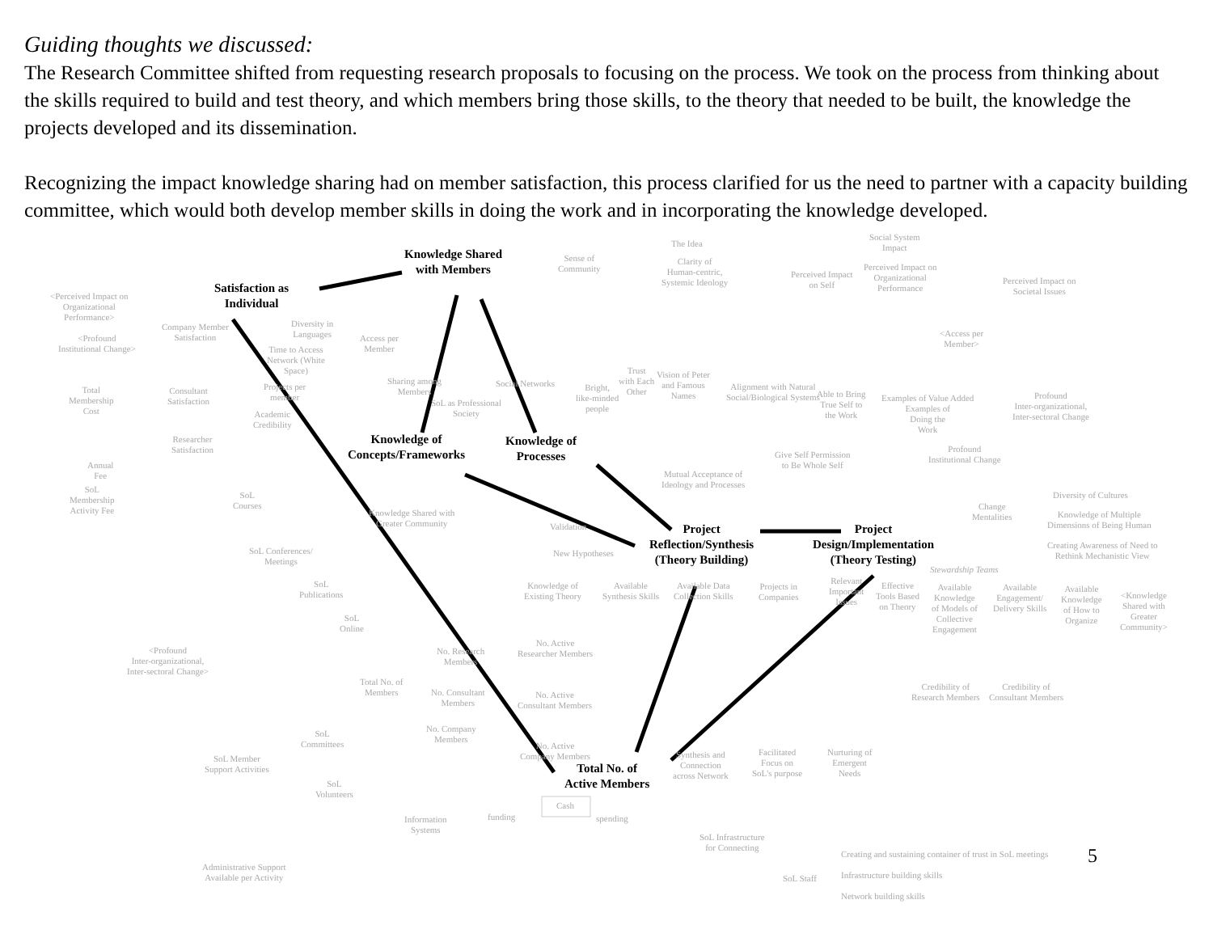Guiding thoughts we discussed:
The Research Committee shifted from requesting research proposals to focusing on the process. We took on the process from thinking about the skills required to build and test theory, and which members bring those skills, to the theory that needed to be built, the knowledge the projects developed and its dissemination.
Recognizing the impact knowledge sharing had on member satisfaction, this process clarified for us the need to partner with a capacity building committee, which would both develop member skills in doing the work and in incorporating the knowledge developed.
Knowledge Shared
with Members
Satisfaction as
Individual
Knowledge of
Concepts/Frameworks
Knowledge of
Processes
Project
Reflection/Synthesis
(Theory Building)
Project
Design/Implementation
(Theory Testing)
Total No. of
Active Members
The Idea
Social System
Impact
Sense of
Community
Clarity of
Human-centric,
Systemic Ideology
Perceived Impact
on Self
Perceived Impact on
Organizational
Performance
Perceived Impact on
Societal Issues
<Perceived Impact on
Organizational
Performance>
Company Member
Satisfaction
Diversity in
Languages
Access per
Member
<Profound
Institutional Change>
<Access per
Member>
Time to Access
Network (White
Space)
Trust
with Each
Other
Vision of Peter
and Famous
Names
Alignment with Natural
Social/Biological Systems
Able to Bring
True Self to
the Work
Total
Membership
Cost
Consultant
Satisfaction
Projects per
member
Sharing among
Members
Social Networks
Bright,
like-minded
people
SoL as Professional
Society
Examples of Value Added
Examples of
Doing the
Work
Profound
Inter-organizational,
Inter-sectoral Change
Academic
Credibility
Researcher
Satisfaction
Give Self Permission
to Be Whole Self
Profound
Institutional Change
Annual
Fee
Mutual Acceptance of
Ideology and Processes
SoL
Membership
Activity Fee
SoL
Courses
Diversity of Cultures
Change
Mentalities
Knowledge of Multiple
Dimensions of Being Human
Knowledge Shared with
Greater Community
Validation
New Hypotheses
SoL Conferences/
Meetings
Creating Awareness of Need to
Rethink Mechanistic View
Stewardship Teams
SoL
Publications
Knowledge of
Existing Theory
Available
Synthesis Skills
Available Data
Collection Skills
Projects in
Companies
Relevant
Important
Issues
Effective
Tools Based
on Theory
Available
Knowledge
of Models of
Collective
Engagement
Available
Engagement/
Delivery Skills
Available
Knowledge
of How to
Organize
<Knowledge
Shared with
Greater
Community>
SoL
Online
No. Active
Researcher Members
No. Research
Members
<Profound
Inter-organizational,
Inter-sectoral Change>
Total No. of
Members
No. Consultant
Members
No. Active
Consultant Members
Credibility of
Research Members
Credibility of
Consultant Members
No. Company
Members
SoL
Committees
No. Active
Company Members
Synthesis and
Connection
across Network
Facilitated
Focus on
SoL's purpose
Nurturing of
Emergent
Needs
SoL Member
Support Activities
SoL
Volunteers
Cash
funding spending
Information
Systems
SoL Infrastructure
for Connecting
Creating and sustaining container of trust in SoL meetings
Infrastructure building skills
Network building skills
Administrative Support
Available per Activity
SoL Staff
5